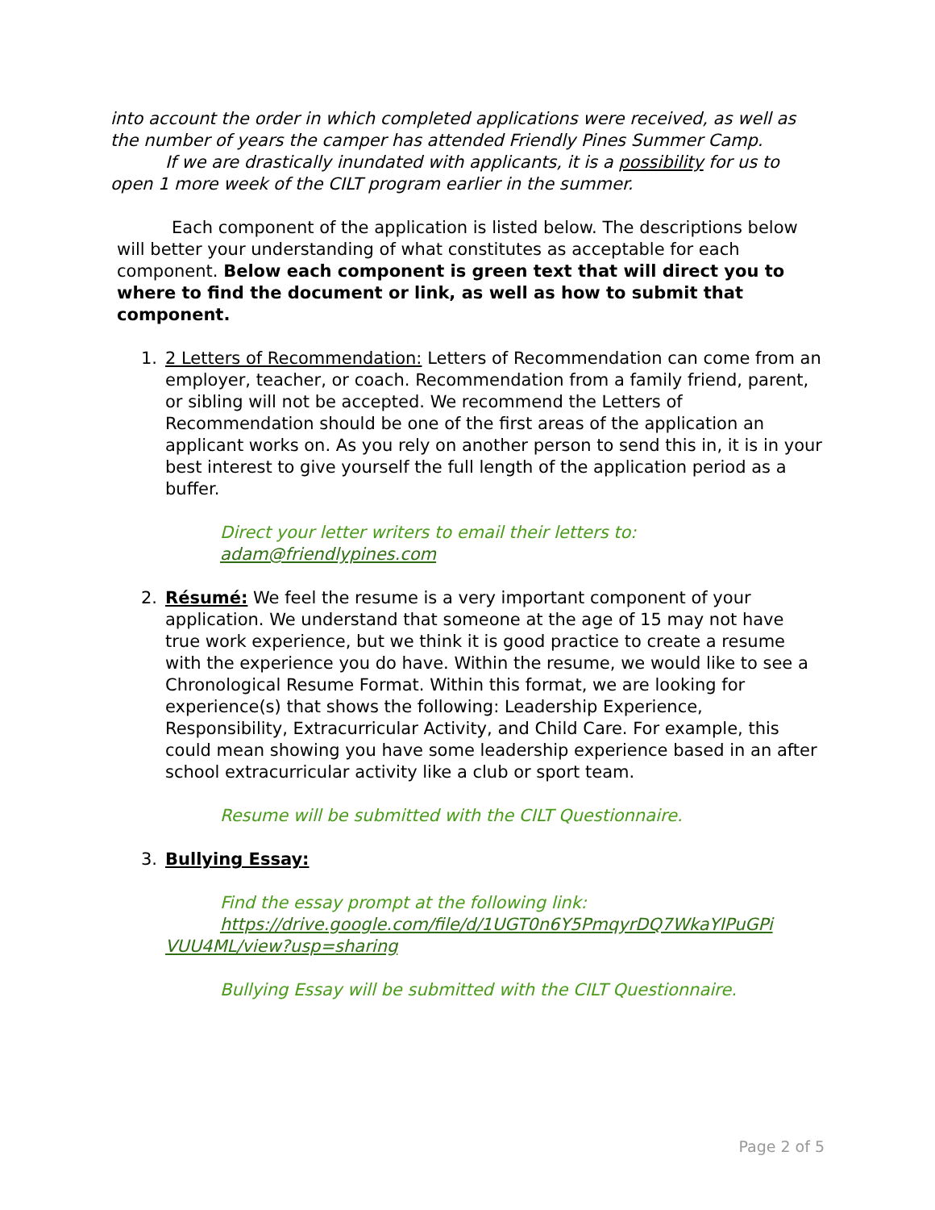into account the order in which completed applications were received, as well as the number of years the camper has attended Friendly Pines Summer Camp.
If we are drastically inundated with applicants, it is a possibility for us to open 1 more week of the CILT program earlier in the summer.
Each component of the application is listed below. The descriptions below will better your understanding of what constitutes as acceptable for each component. Below each component is green text that will direct you to where to find the document or link, as well as how to submit that component.
1. 2 Letters of Recommendation: Letters of Recommendation can come from an employer, teacher, or coach. Recommendation from a family friend, parent, or sibling will not be accepted. We recommend the Letters of Recommendation should be one of the first areas of the application an applicant works on. As you rely on another person to send this in, it is in your best interest to give yourself the full length of the application period as a buffer.
Direct your letter writers to email their letters to:
adam@friendlypines.com
2. Résumé: We feel the resume is a very important component of your application. We understand that someone at the age of 15 may not have true work experience, but we think it is good practice to create a resume with the experience you do have. Within the resume, we would like to see a Chronological Resume Format. Within this format, we are looking for experience(s) that shows the following: Leadership Experience, Responsibility, Extracurricular Activity, and Child Care. For example, this could mean showing you have some leadership experience based in an after school extracurricular activity like a club or sport team.
Resume will be submitted with the CILT Questionnaire.
3. Bullying Essay:
Find the essay prompt at the following link:
https://drive.google.com/file/d/1UGT0n6Y5PmqyrDQ7WkaYIPuGPi VUU4ML/view?usp=sharing
Bullying Essay will be submitted with the CILT Questionnaire.
Page 2 of 5